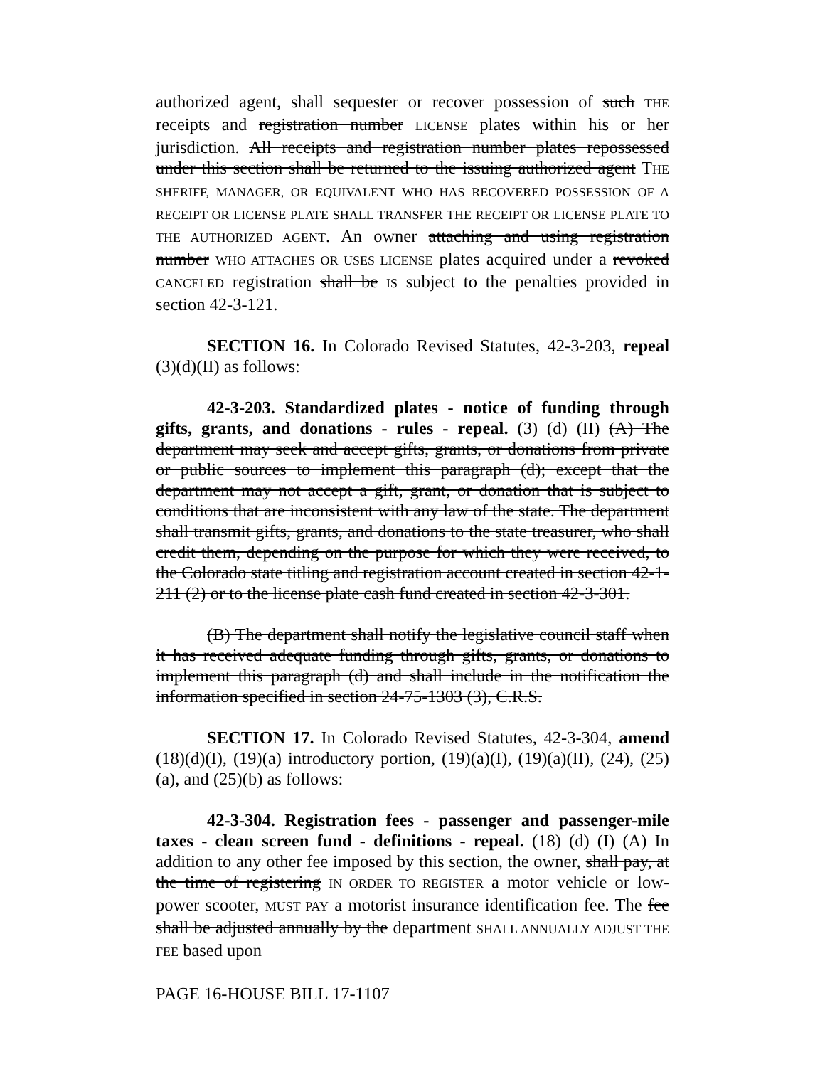authorized agent, shall sequester or recover possession of such THE receipts and registration number LICENSE plates within his or her jurisdiction. All receipts and registration number plates repossessed under this section shall be returned to the issuing authorized agent THE SHERIFF, MANAGER, OR EQUIVALENT WHO HAS RECOVERED POSSESSION OF A RECEIPT OR LICENSE PLATE SHALL TRANSFER THE RECEIPT OR LICENSE PLATE TO THE AUTHORIZED AGENT. An owner attaching and using registration number WHO ATTACHES OR USES LICENSE plates acquired under a revoked CANCELED registration shall be IS subject to the penalties provided in section 42-3-121.
SECTION 16. In Colorado Revised Statutes, 42-3-203, repeal (3)(d)(II) as follows:
42-3-203. Standardized plates - notice of funding through gifts, grants, and donations - rules - repeal. (3) (d) (II) (A) The department may seek and accept gifts, grants, or donations from private or public sources to implement this paragraph (d); except that the department may not accept a gift, grant, or donation that is subject to conditions that are inconsistent with any law of the state. The department shall transmit gifts, grants, and donations to the state treasurer, who shall credit them, depending on the purpose for which they were received, to the Colorado state titling and registration account created in section 42-1-211 (2) or to the license plate cash fund created in section 42-3-301.
(B) The department shall notify the legislative council staff when it has received adequate funding through gifts, grants, or donations to implement this paragraph (d) and shall include in the notification the information specified in section 24-75-1303 (3), C.R.S.
SECTION 17. In Colorado Revised Statutes, 42-3-304, amend (18)(d)(I), (19)(a) introductory portion, (19)(a)(I), (19)(a)(II), (24), (25)(a), and (25)(b) as follows:
42-3-304. Registration fees - passenger and passenger-mile taxes - clean screen fund - definitions - repeal. (18) (d) (I) (A) In addition to any other fee imposed by this section, the owner, shall pay, at the time of registering IN ORDER TO REGISTER a motor vehicle or low-power scooter, MUST PAY a motorist insurance identification fee. The fee shall be adjusted annually by the department SHALL ANNUALLY ADJUST THE FEE based upon
PAGE 16-HOUSE BILL 17-1107